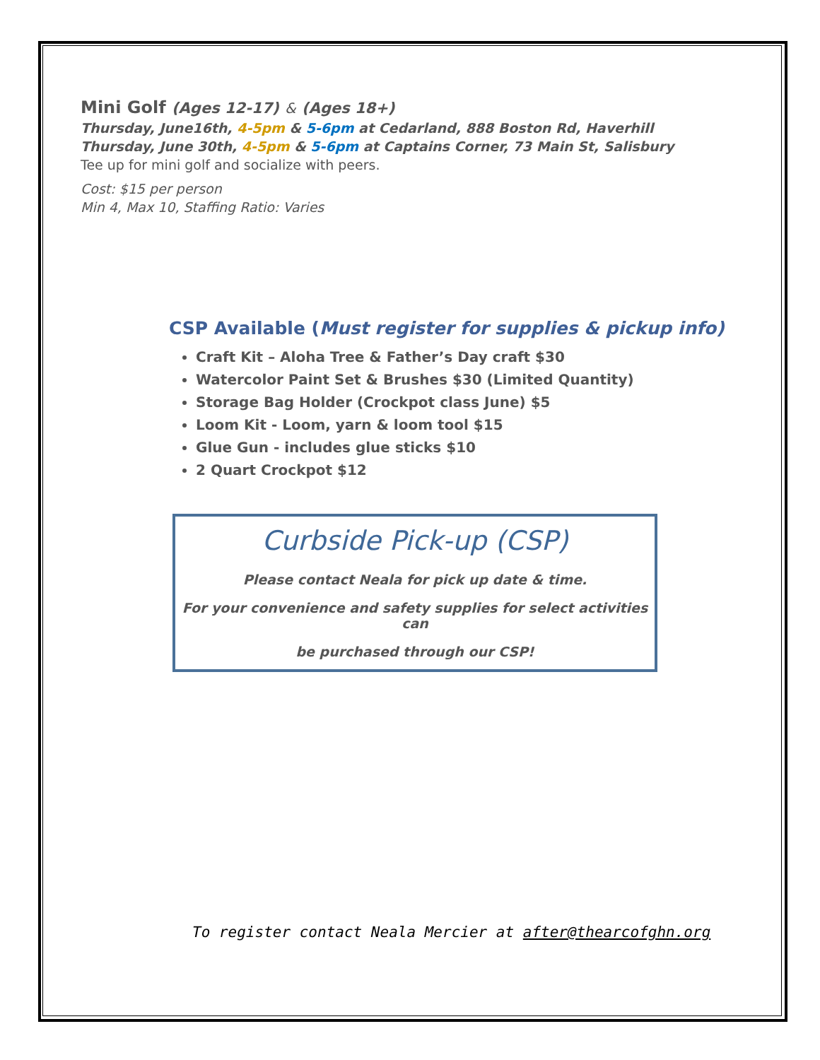Mini Golf (Ages 12-17) & (Ages 18+)
Thursday, June16th, 4-5pm & 5-6pm at Cedarland, 888 Boston Rd, Haverhill
Thursday, June 30th, 4-5pm & 5-6pm at Captains Corner, 73 Main St, Salisbury
Tee up for mini golf and socialize with peers.
Cost: $15 per person
Min 4, Max 10, Staffing Ratio: Varies
CSP Available (Must register for supplies & pickup info)
Craft Kit – Aloha Tree & Father’s Day craft $30
Watercolor Paint Set & Brushes $30 (Limited Quantity)
Storage Bag Holder (Crockpot class June) $5
Loom Kit - Loom, yarn & loom tool $15
Glue Gun - includes glue sticks $10
2 Quart Crockpot $12
Curbside Pick-up (CSP)
Please contact Neala for pick up date & time.
For your convenience and safety supplies for select activities can
be purchased through our CSP!
To register contact Neala Mercier at after@thearcofghn.org